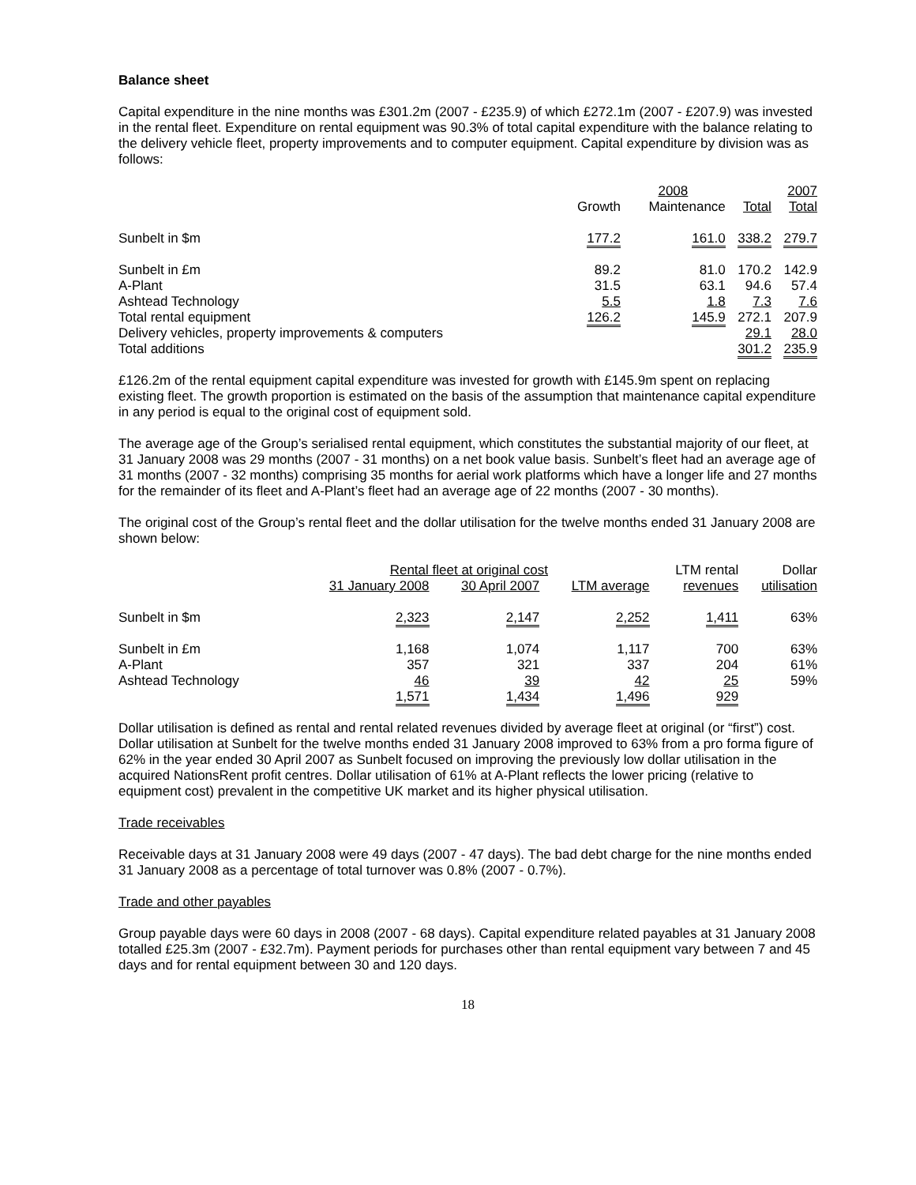Balance sheet
Capital expenditure in the nine months was £301.2m (2007 - £235.9) of which £272.1m (2007 - £207.9) was invested in the rental fleet. Expenditure on rental equipment was 90.3% of total capital expenditure with the balance relating to the delivery vehicle fleet, property improvements and to computer equipment. Capital expenditure by division was as follows:
| | | 2008 | | 2007 |
| --- | --- | --- | --- | --- |
| | Growth | Maintenance | Total | Total |
| Sunbelt in $m | 177.2 | 161.0 | 338.2 | 279.7 |
| Sunbelt in £m | 89.2 | 81.0 | 170.2 | 142.9 |
| A-Plant | 31.5 | 63.1 | 94.6 | 57.4 |
| Ashtead Technology | 5.5 | 1.8 | 7.3 | 7.6 |
| Total rental equipment | 126.2 | 145.9 | 272.1 | 207.9 |
| Delivery vehicles, property improvements & computers | | | 29.1 | 28.0 |
| Total additions | | | 301.2 | 235.9 |
£126.2m of the rental equipment capital expenditure was invested for growth with £145.9m spent on replacing existing fleet. The growth proportion is estimated on the basis of the assumption that maintenance capital expenditure in any period is equal to the original cost of equipment sold.
The average age of the Group’s serialised rental equipment, which constitutes the substantial majority of our fleet, at 31 January 2008 was 29 months (2007 - 31 months) on a net book value basis. Sunbelt’s fleet had an average age of 31 months (2007 - 32 months) comprising 35 months for aerial work platforms which have a longer life and 27 months for the remainder of its fleet and A-Plant’s fleet had an average age of 22 months (2007 - 30 months).
The original cost of the Group’s rental fleet and the dollar utilisation for the twelve months ended 31 January 2008 are shown below:
| | Rental fleet at original cost | | | LTM rental | Dollar |
| --- | --- | --- | --- | --- | --- |
| | 31 January 2008 | 30 April 2007 | LTM average | revenues | utilisation |
| Sunbelt in $m | 2,323 | 2,147 | 2,252 | 1,411 | 63% |
| Sunbelt in £m | 1,168 | 1,074 | 1,117 | 700 | 63% |
| A-Plant | 357 | 321 | 337 | 204 | 61% |
| Ashtead Technology | 46 | 39 | 42 | 25 | 59% |
| | 1,571 | 1,434 | 1,496 | 929 | |
Dollar utilisation is defined as rental and rental related revenues divided by average fleet at original (or “first”) cost. Dollar utilisation at Sunbelt for the twelve months ended 31 January 2008 improved to 63% from a pro forma figure of 62% in the year ended 30 April 2007 as Sunbelt focused on improving the previously low dollar utilisation in the acquired NationsRent profit centres. Dollar utilisation of 61% at A-Plant reflects the lower pricing (relative to equipment cost) prevalent in the competitive UK market and its higher physical utilisation.
Trade receivables
Receivable days at 31 January 2008 were 49 days (2007 - 47 days). The bad debt charge for the nine months ended 31 January 2008 as a percentage of total turnover was 0.8% (2007 - 0.7%).
Trade and other payables
Group payable days were 60 days in 2008 (2007 - 68 days). Capital expenditure related payables at 31 January 2008 totalled £25.3m (2007 - £32.7m). Payment periods for purchases other than rental equipment vary between 7 and 45 days and for rental equipment between 30 and 120 days.
18